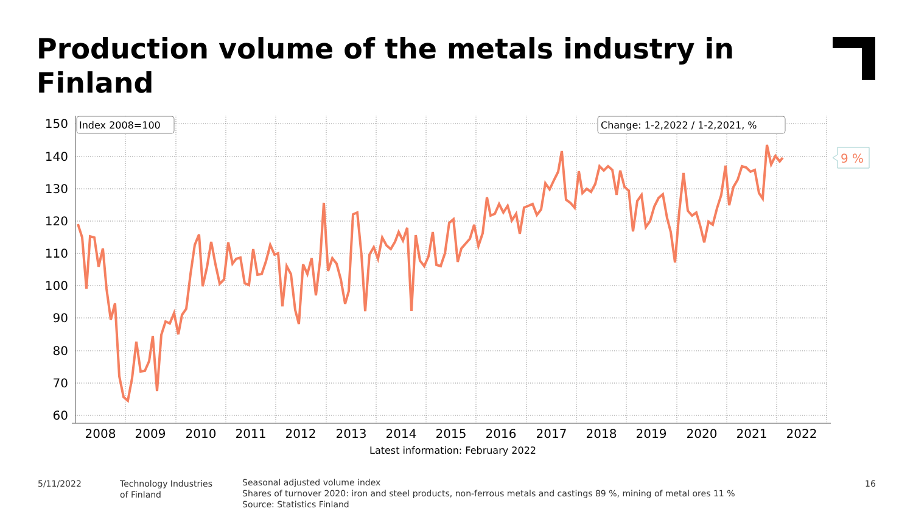Production volume of the metals industry in Finland
150
140
130
120
110
100
90
80
70
60
2008
2009
2010
2011
2012
2013
2014
2015
2016
2017
2018
2019
2020
2021
2022
Latest information: February 2022
Index 2008=100
Change: 1-2,2022 / 1-2,2021, %
9 %
5/11/2022
Technology Industries
of Finland
Seasonal adjusted volume index
Shares of turnover 2020: iron and steel products, non-ferrous metals and castings 89 %, mining of metal ores 11 %
Source: Statistics Finland
16